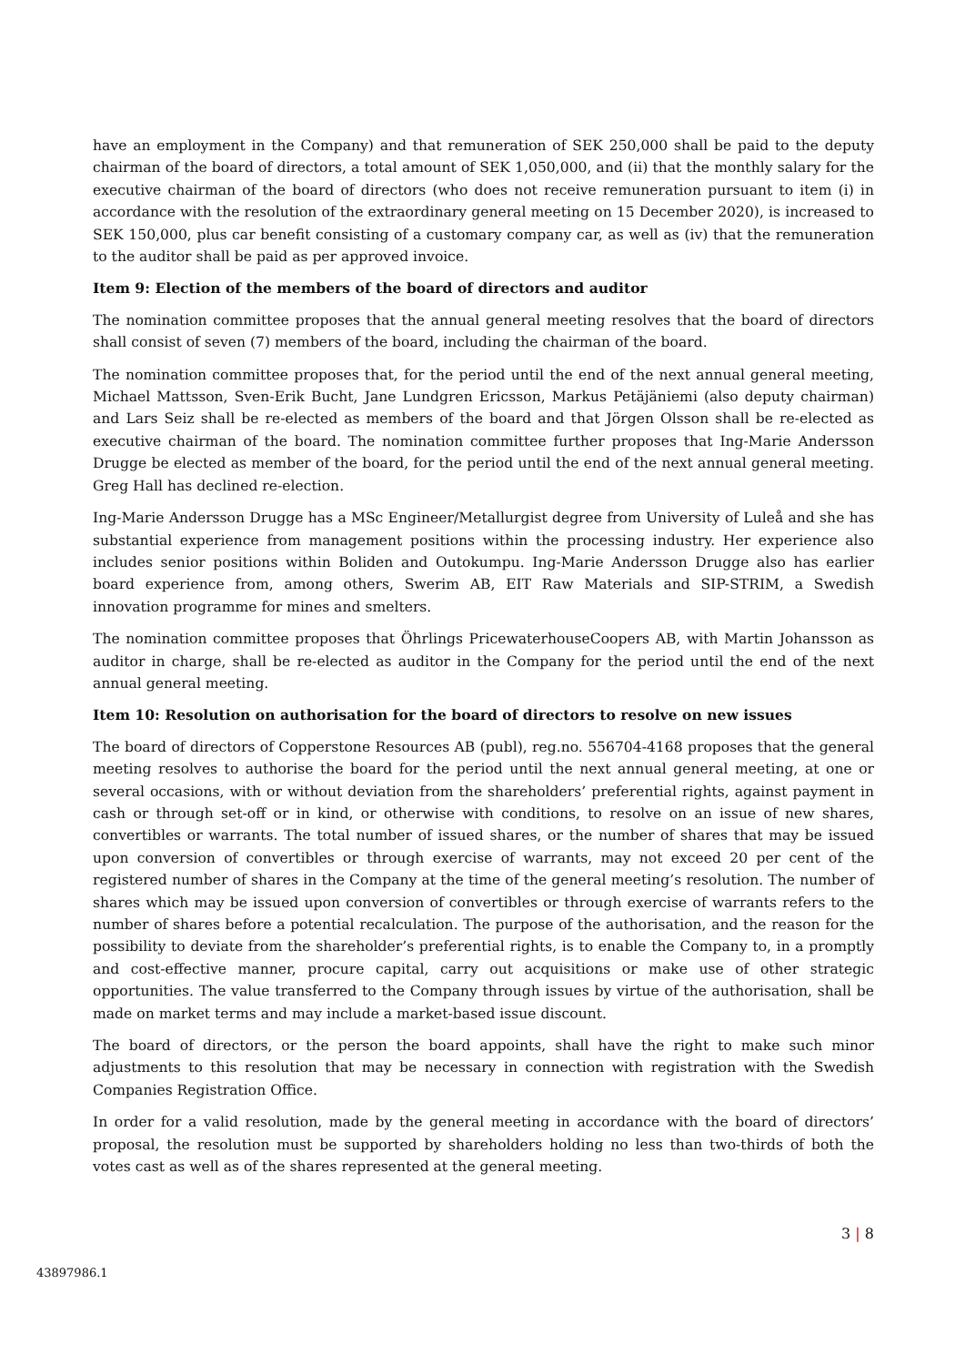have an employment in the Company) and that remuneration of SEK 250,000 shall be paid to the deputy chairman of the board of directors, a total amount of SEK 1,050,000, and (ii) that the monthly salary for the executive chairman of the board of directors (who does not receive remuneration pursuant to item (i) in accordance with the resolution of the extraordinary general meeting on 15 December 2020), is increased to SEK 150,000, plus car benefit consisting of a customary company car, as well as (iv) that the remuneration to the auditor shall be paid as per approved invoice.
Item 9: Election of the members of the board of directors and auditor
The nomination committee proposes that the annual general meeting resolves that the board of directors shall consist of seven (7) members of the board, including the chairman of the board.
The nomination committee proposes that, for the period until the end of the next annual general meeting, Michael Mattsson, Sven-Erik Bucht, Jane Lundgren Ericsson, Markus Petäjäniemi (also deputy chairman) and Lars Seiz shall be re-elected as members of the board and that Jörgen Olsson shall be re-elected as executive chairman of the board. The nomination committee further proposes that Ing-Marie Andersson Drugge be elected as member of the board, for the period until the end of the next annual general meeting. Greg Hall has declined re-election.
Ing-Marie Andersson Drugge has a MSc Engineer/Metallurgist degree from University of Luleå and she has substantial experience from management positions within the processing industry. Her experience also includes senior positions within Boliden and Outokumpu. Ing-Marie Andersson Drugge also has earlier board experience from, among others, Swerim AB, EIT Raw Materials and SIP-STRIM, a Swedish innovation programme for mines and smelters.
The nomination committee proposes that Öhrlings PricewaterhouseCoopers AB, with Martin Johansson as auditor in charge, shall be re-elected as auditor in the Company for the period until the end of the next annual general meeting.
Item 10: Resolution on authorisation for the board of directors to resolve on new issues
The board of directors of Copperstone Resources AB (publ), reg.no. 556704-4168 proposes that the general meeting resolves to authorise the board for the period until the next annual general meeting, at one or several occasions, with or without deviation from the shareholders’ preferential rights, against payment in cash or through set-off or in kind, or otherwise with conditions, to resolve on an issue of new shares, convertibles or warrants. The total number of issued shares, or the number of shares that may be issued upon conversion of convertibles or through exercise of warrants, may not exceed 20 per cent of the registered number of shares in the Company at the time of the general meeting’s resolution. The number of shares which may be issued upon conversion of convertibles or through exercise of warrants refers to the number of shares before a potential recalculation. The purpose of the authorisation, and the reason for the possibility to deviate from the shareholder’s preferential rights, is to enable the Company to, in a promptly and cost-effective manner, procure capital, carry out acquisitions or make use of other strategic opportunities. The value transferred to the Company through issues by virtue of the authorisation, shall be made on market terms and may include a market-based issue discount.
The board of directors, or the person the board appoints, shall have the right to make such minor adjustments to this resolution that may be necessary in connection with registration with the Swedish Companies Registration Office.
In order for a valid resolution, made by the general meeting in accordance with the board of directors’ proposal, the resolution must be supported by shareholders holding no less than two-thirds of both the votes cast as well as of the shares represented at the general meeting.
3 | 8
43897986.1